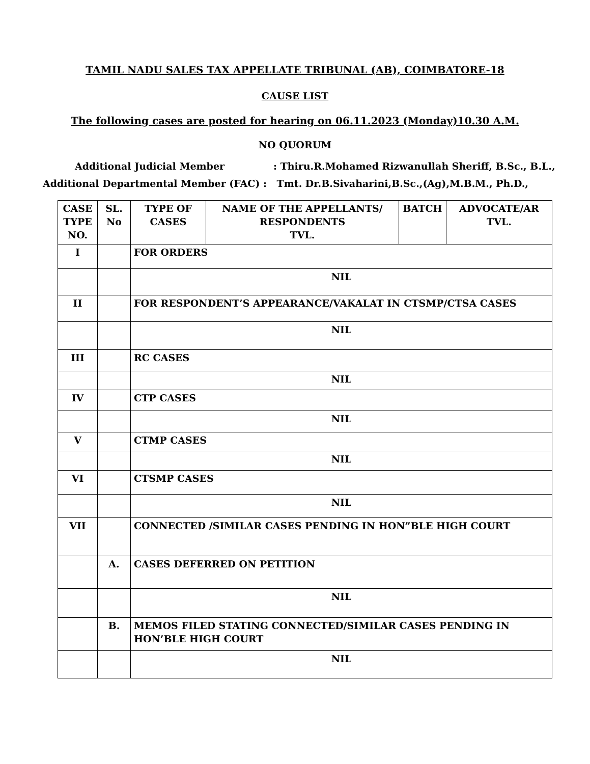TAMIL NADU SALES TAX APPELLATE TRIBUNAL (AB), COIMBATORE-18
CAUSE LIST
The following cases are posted for hearing on 06.11.2023 (Monday)10.30 A.M.
NO QUORUM
Additional Judicial Member: Thiru.R.Mohamed Rizwanullah Sheriff, B.Sc., B.L.,
Additional Departmental Member (FAC) : Tmt. Dr.B.Sivaharini,B.Sc.,(Ag),M.B.M., Ph.D.,
| CASE TYPE NO. | SL. No | TYPE OF CASES | NAME OF THE APPELLANTS/ RESPONDENTS TVL. | BATCH | ADVOCATE/AR TVL. |
| --- | --- | --- | --- | --- | --- |
| I | | FOR ORDERS | | | |
| | | NIL | | | |
| II | | FOR RESPONDENT’S APPEARANCE/VAKALAT IN CTSMP/CTSA CASES | | | |
| | | NIL | | | |
| III | | RC CASES | | | |
| | | NIL | | | |
| IV | | CTP CASES | | | |
| | | NIL | | | |
| V | | CTMP CASES | | | |
| | | NIL | | | |
| VI | | CTSMP CASES | | | |
| | | NIL | | | |
| VII | | CONNECTED /SIMILAR CASES PENDING IN HON”BLE HIGH COURT | | | |
| | A. | CASES DEFERRED ON PETITION | | | |
| | | NIL | | | |
| | B. | MEMOS FILED STATING CONNECTED/SIMILAR CASES PENDING IN HON’BLE HIGH COURT | | | |
| | | NIL | | | |